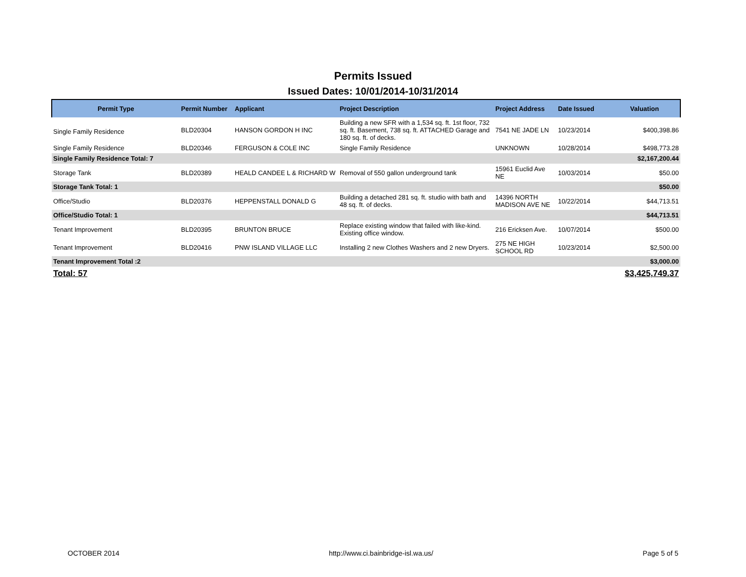Permits Issued
Issued Dates: 10/01/2014-10/31/2014
| Permit Type | Permit Number | Applicant | Project Description | Project Address | Date Issued | Valuation |
| --- | --- | --- | --- | --- | --- | --- |
| Single Family Residence | BLD20304 | HANSON GORDON H INC | Building a new SFR with a 1,534 sq. ft. 1st floor, 732 sq. ft. Basement, 738 sq. ft. ATTACHED Garage and 180 sq. ft. of decks. | 7541 NE JADE LN | 10/23/2014 | $400,398.86 |
| Single Family Residence | BLD20346 | FERGUSON & COLE INC | Single Family Residence | UNKNOWN | 10/28/2014 | $498,773.28 |
| Single Family Residence Total: 7 | | | | | | $2,167,200.44 |
| Storage Tank | BLD20389 | HEALD CANDEE L & RICHARD W | Removal of 550 gallon underground tank | 15961 Euclid Ave NE | 10/03/2014 | $50.00 |
| Storage Tank Total: 1 | | | | | | $50.00 |
| Office/Studio | BLD20376 | HEPPENSTALL DONALD G | Building a detached 281 sq. ft. studio with bath and 48 sq. ft. of decks. | 14396 NORTH MADISON AVE NE | 10/22/2014 | $44,713.51 |
| Office/Studio Total: 1 | | | | | | $44,713.51 |
| Tenant Improvement | BLD20395 | BRUNTON BRUCE | Replace existing window that failed with like-kind. Existing office window. | 216 Ericksen Ave. | 10/07/2014 | $500.00 |
| Tenant Improvement | BLD20416 | PNW ISLAND VILLAGE LLC | Installing 2 new Clothes Washers and 2 new Dryers. | 275 NE HIGH SCHOOL RD | 10/23/2014 | $2,500.00 |
| Tenant Improvement Total :2 | | | | | | $3,000.00 |
| Total: 57 | | | | | | $3,425,749.37 |
OCTOBER 2014 http://www.ci.bainbridge-isl.wa.us/ Page 5 of 5